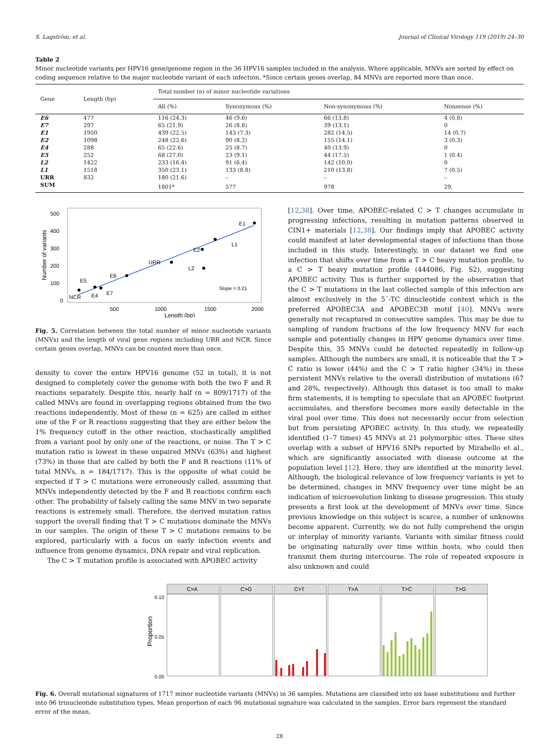S. Lagström, et al. Journal of Clinical Virology 119 (2019) 24–30
Table 2
Minor nucleotide variants per HPV16 gene/genome region in the 36 HPV16 samples included in the analysis. Where applicable, MNVs are sorted by effect on coding sequence relative to the major nucleotide variant of each infection. *Since certain genes overlap, 84 MNVs are reported more than once.
| Gene | Length (bp) | Total number (n) of minor nucleotide variations | | | |
| --- | --- | --- | --- | --- | --- |
| | | All (%) | Synonymous (%) | Non-synonymous (%) | Nonsense (%) |
| E6 | 477 | 116 (24.3) | 46 (9.6) | 66 (13.8) | 4 (0.8) |
| E7 | 297 | 65 (21.9) | 26 (8.8) | 39 (13.1) | 0 |
| E1 | 1950 | 439 (22.5) | 143 (7.3) | 282 (14.5) | 14 (0.7) |
| E2 | 1098 | 248 (22.6) | 90 (8.2) | 155 (14.1) | 3 (0.3) |
| E4 | 288 | 65 (22.6) | 25 (8.7) | 40 (13.9) | 0 |
| E5 | 252 | 68 (27.0) | 23 (9.1) | 44 (17.5) | 1 (0.4) |
| L2 | 1422 | 233 (16.4) | 91 (6.4) | 142 (10.0) | 0 |
| L1 | 1518 | 350 (23.1) | 133 (8.8) | 210 (13.8) | 7 (0.5) |
| URR | 832 | 180 (21.6) | – | – | – |
| SUM | | 1801* | 577 | 978 | 29. |
500
400
300
200
100
0
500
1000
1500
2000
Length (bp)
Number of variants
NCR
E5
E4
E7
E6
URR
E2
L2
L1
E1
Slope = 0.21
Fig. 5. Correlation between the total number of minor nucleotide variants (MNVs) and the length of viral gene regions including URR and NCR. Since certain genes overlap, MNVs can be counted more than once.
density to cover the entire HPV16 genome (52 in total), it is not designed to completely cover the genome with both the two F and R reactions separately. Despite this, nearly half (n = 809/1717) of the called MNVs are found in overlapping regions obtained from the two reactions independently. Most of these (n = 625) are called in either one of the F or R reactions suggesting that they are either below the 1% frequency cutoff in the other reaction, stochastically amplified from a variant pool by only one of the reactions, or noise. The T > C mutation ratio is lowest in these unpaired MNVs (63%) and highest (73%) in those that are called by both the F and R reactions (11% of total MNVs, n = 184/1717). This is the opposite of what could be expected if T > C mutations were erroneously called, assuming that MNVs independently detected by the F and R reactions confirm each other. The probability of falsely calling the same MNV in two separate reactions is extremely small. Therefore, the derived mutation ratios support the overall finding that T > C mutations dominate the MNVs in our samples. The origin of these T > C mutations remains to be explored, particularly with a focus on early infection events and influence from genome dynamics, DNA repair and viral replication.
The C > T mutation profile is associated with APOBEC activity
[12,38]. Over time, APOBEC-related C > T changes accumulate in progressing infections, resulting in mutation patterns observed in CIN1+ materials [12,38]. Our findings imply that APOBEC activity could manifest at later developmental stages of infections than those included in this study. Interestingly, in our dataset we find one infection that shifts over time from a T > C heavy mutation profile, to a C > T heavy mutation profile (444086, Fig. S2), suggesting APOBEC activity. This is further supported by the observation that the C > T mutations in the last collected sample of this infection are almost exclusively in the 5´-TC dinucleotide context which is the preferred APOBEC3A and APOBEC3B motif [40]. MNVs were generally not recaptured in consecutive samples. This may be due to sampling of random fractions of the low frequency MNV for each sample and potentially changes in HPV genome dynamics over time. Despite this, 35 MNVs could be detected repeatedly in follow-up samples. Although the numbers are small, it is noticeable that the T > C ratio is lower (44%) and the C > T ratio higher (34%) in these persistent MNVs relative to the overall distribution of mutations (67 and 28%, respectively). Although this dataset is too small to make firm statements, it is tempting to speculate that an APOBEC footprint accumulates, and therefore becomes more easily detectable in the viral pool over time. This does not necessarily occur from selection but from persisting APOBEC activity. In this study, we repeatedly identified (1–7 times) 45 MNVs at 21 polymorphic sites. These sites overlap with a subset of HPV16 SNPs reported by Mirabello et al., which are significantly associated with disease outcome at the population level [12]. Here, they are identified at the minority level. Although, the biological relevance of low frequency variants is yet to be determined, changes in MNV frequency over time might be an indication of microevolution linking to disease progression. This study presents a first look at the development of MNVs over time. Since previous knowledge on this subject is scarce, a number of unknowns become apparent. Currently, we do not fully comprehend the origin or interplay of minority variants. Variants with similar fitness could be originating naturally over time within hosts, who could then transmit them during intercourse. The role of repeated exposure is also unknown and could
Proportion
0.10
0.05
0.00
C>A
C>G
C>T
T>A
T>C
T>G
Fig. 6. Overall mutational signatures of 1717 minor nucleotide variants (MNVs) in 36 samples. Mutations are classified into six base substitutions and further into 96 trinucleotide substitution types. Mean proportion of each 96 mutational signature was calculated in the samples. Error bars represent the standard error of the mean.
28